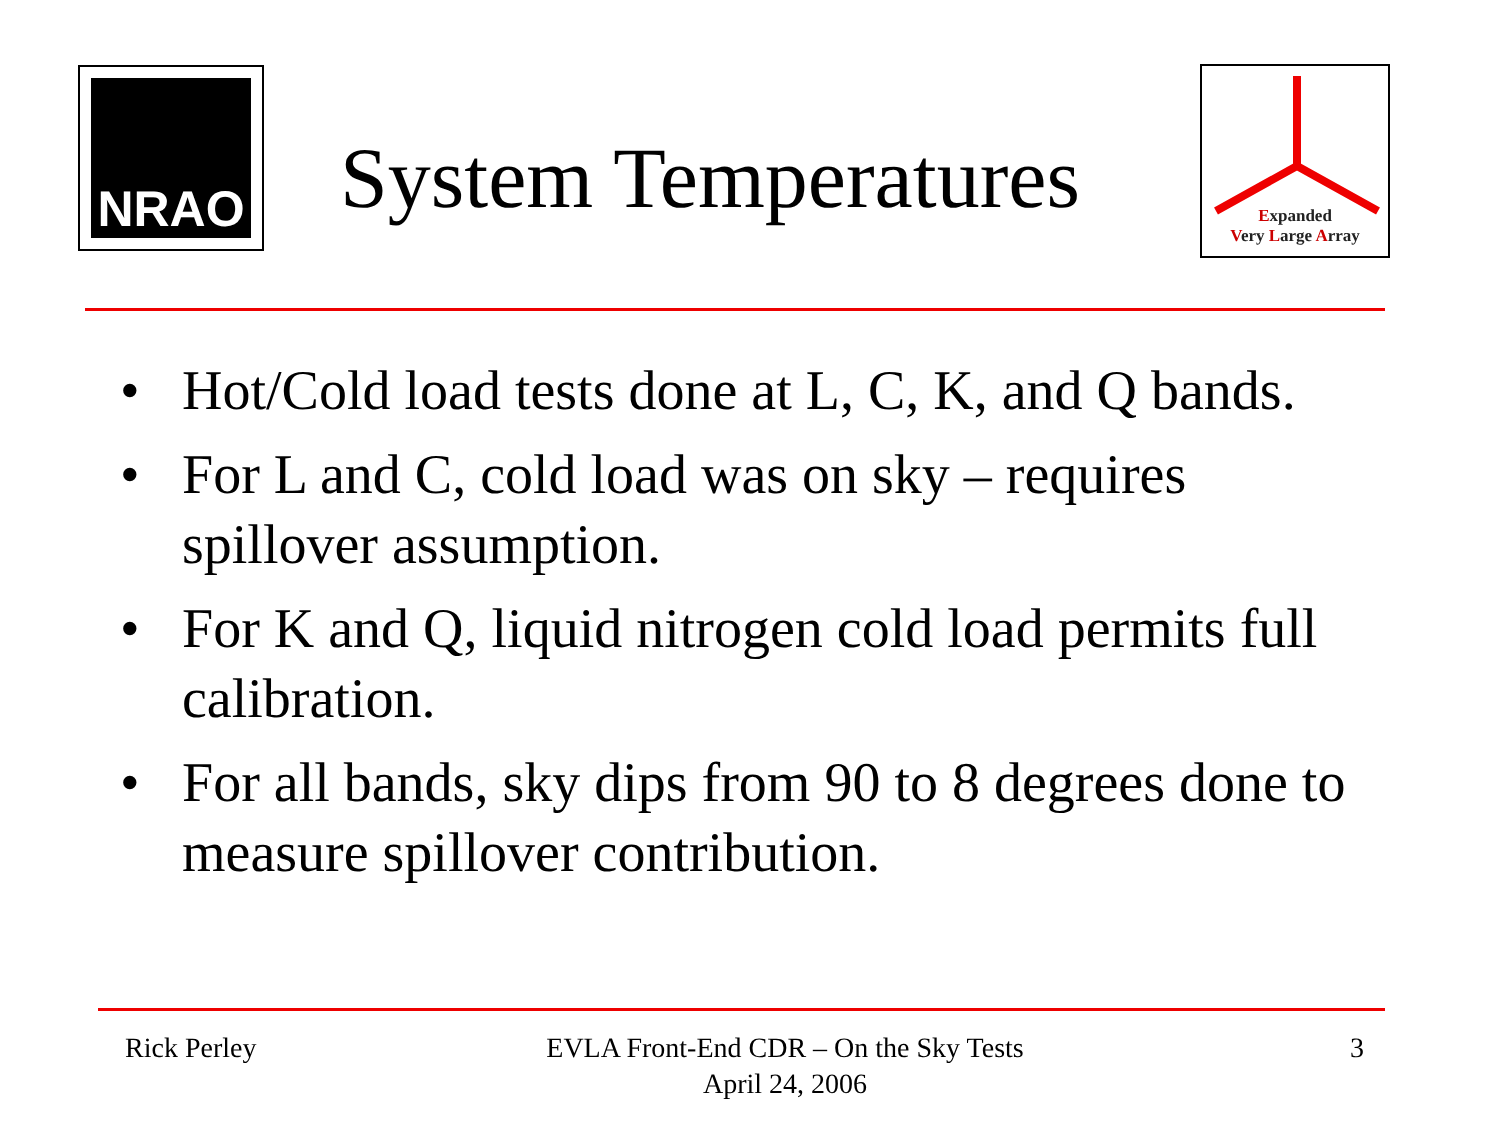NRAO
System Temperatures
Expanded
Very Large Array
• Hot/Cold load tests done at L, C, K, and Q bands.
• For L and C, cold load was on sky – requires spillover assumption.
• For K and Q, liquid nitrogen cold load permits full calibration.
• For all bands, sky dips from 90 to 8 degrees done to measure spillover contribution.
Rick Perley
EVLA Front-End CDR – On the Sky Tests
April 24, 2006
3